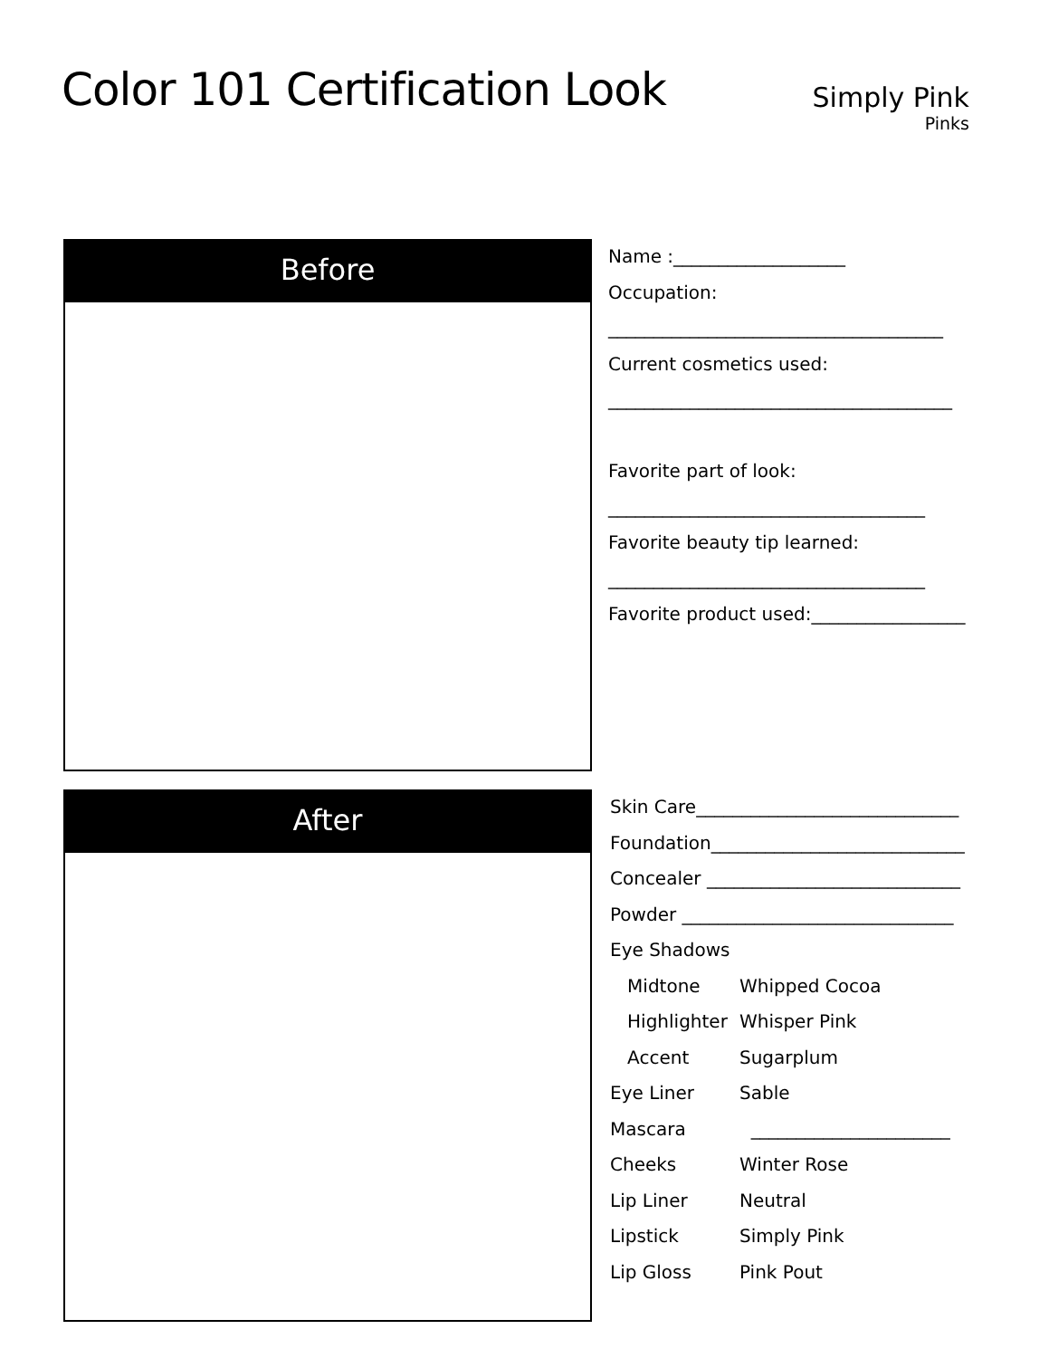Color 101 Certification Look
Simply Pink
Pinks
Before
Name :___________________
Occupation:
_____________________________________
Current cosmetics used:
______________________________________
Favorite part of look:
___________________________________
Favorite beauty tip learned:
___________________________________
Favorite product used:_________________
After
Skin Care_____________________________
Foundation____________________________
Concealer ____________________________
Powder ______________________________
Eye Shadows
Midtone Whipped Cocoa
Highlighter Whisper Pink
Accent Sugarplum
Eye Liner Sable
Mascara ______________________
Cheeks Winter Rose
Lip Liner Neutral
Lipstick Simply Pink
Lip Gloss Pink Pout